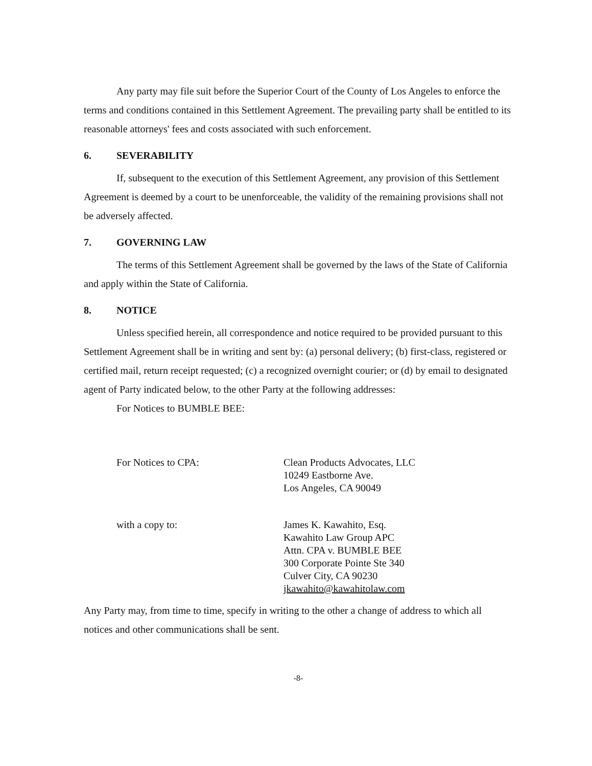Any party may file suit before the Superior Court of the County of Los Angeles to enforce the terms and conditions contained in this Settlement Agreement. The prevailing party shall be entitled to its reasonable attorneys' fees and costs associated with such enforcement.
6. SEVERABILITY
If, subsequent to the execution of this Settlement Agreement, any provision of this Settlement Agreement is deemed by a court to be unenforceable, the validity of the remaining provisions shall not be adversely affected.
7. GOVERNING LAW
The terms of this Settlement Agreement shall be governed by the laws of the State of California and apply within the State of California.
8. NOTICE
Unless specified herein, all correspondence and notice required to be provided pursuant to this Settlement Agreement shall be in writing and sent by: (a) personal delivery; (b) first-class, registered or certified mail, return receipt requested; (c) a recognized overnight courier; or (d) by email to designated agent of Party indicated below, to the other Party at the following addresses:
For Notices to BUMBLE BEE:
For Notices to CPA: Clean Products Advocates, LLC
10249 Eastborne Ave.
Los Angeles, CA 90049
with a copy to: James K. Kawahito, Esq.
Kawahito Law Group APC
Attn. CPA v. BUMBLE BEE
300 Corporate Pointe Ste 340
Culver City, CA 90230
jkawahito@kawahitolaw.com
Any Party may, from time to time, specify in writing to the other a change of address to which all notices and other communications shall be sent.
-8-